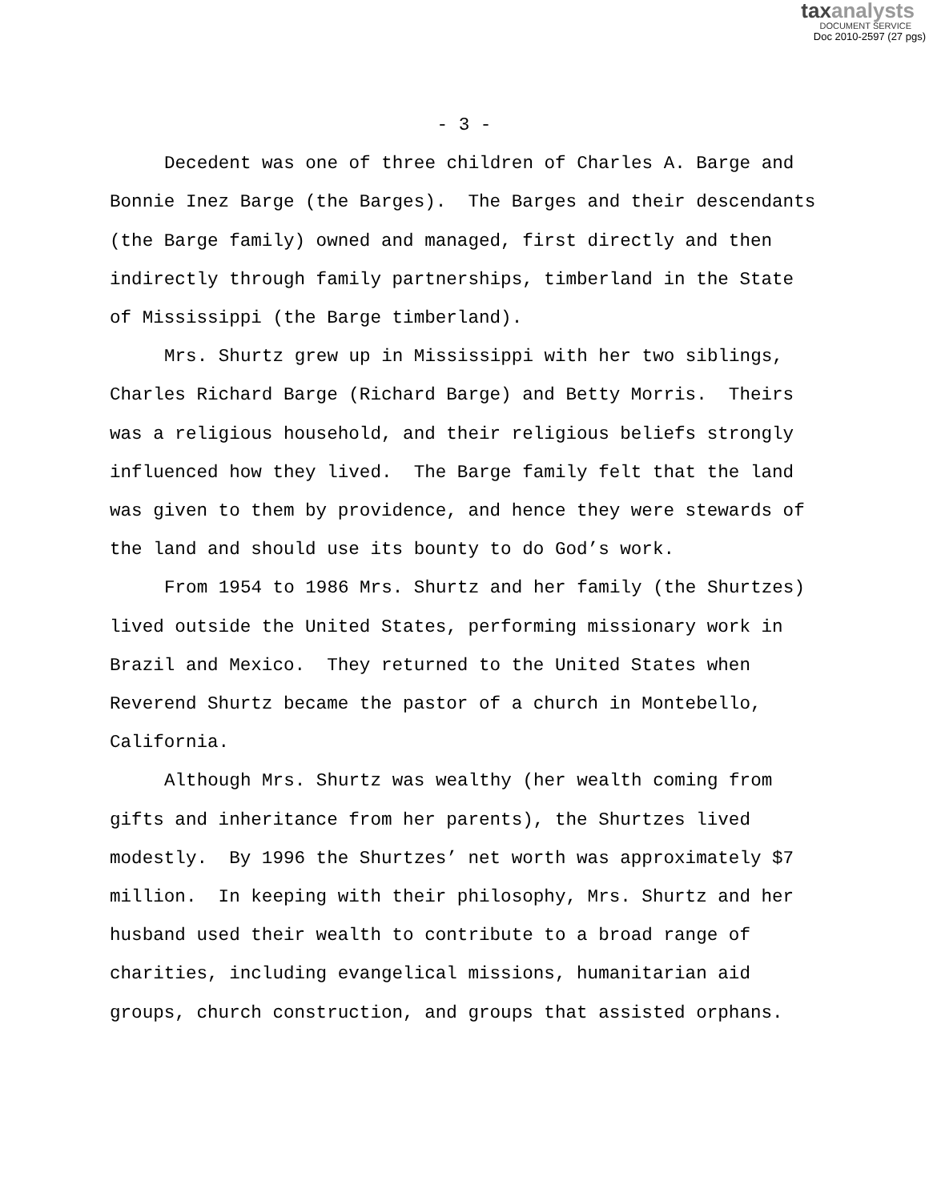taxanalysts
DOCUMENT SERVICE
Doc 2010-2597 (27 pgs)
- 3 -
Decedent was one of three children of Charles A. Barge and Bonnie Inez Barge (the Barges). The Barges and their descendants (the Barge family) owned and managed, first directly and then indirectly through family partnerships, timberland in the State of Mississippi (the Barge timberland).
Mrs. Shurtz grew up in Mississippi with her two siblings, Charles Richard Barge (Richard Barge) and Betty Morris. Theirs was a religious household, and their religious beliefs strongly influenced how they lived. The Barge family felt that the land was given to them by providence, and hence they were stewards of the land and should use its bounty to do God’s work.
From 1954 to 1986 Mrs. Shurtz and her family (the Shurtzes) lived outside the United States, performing missionary work in Brazil and Mexico. They returned to the United States when Reverend Shurtz became the pastor of a church in Montebello, California.
Although Mrs. Shurtz was wealthy (her wealth coming from gifts and inheritance from her parents), the Shurtzes lived modestly. By 1996 the Shurtzes’ net worth was approximately $7 million. In keeping with their philosophy, Mrs. Shurtz and her husband used their wealth to contribute to a broad range of charities, including evangelical missions, humanitarian aid groups, church construction, and groups that assisted orphans.